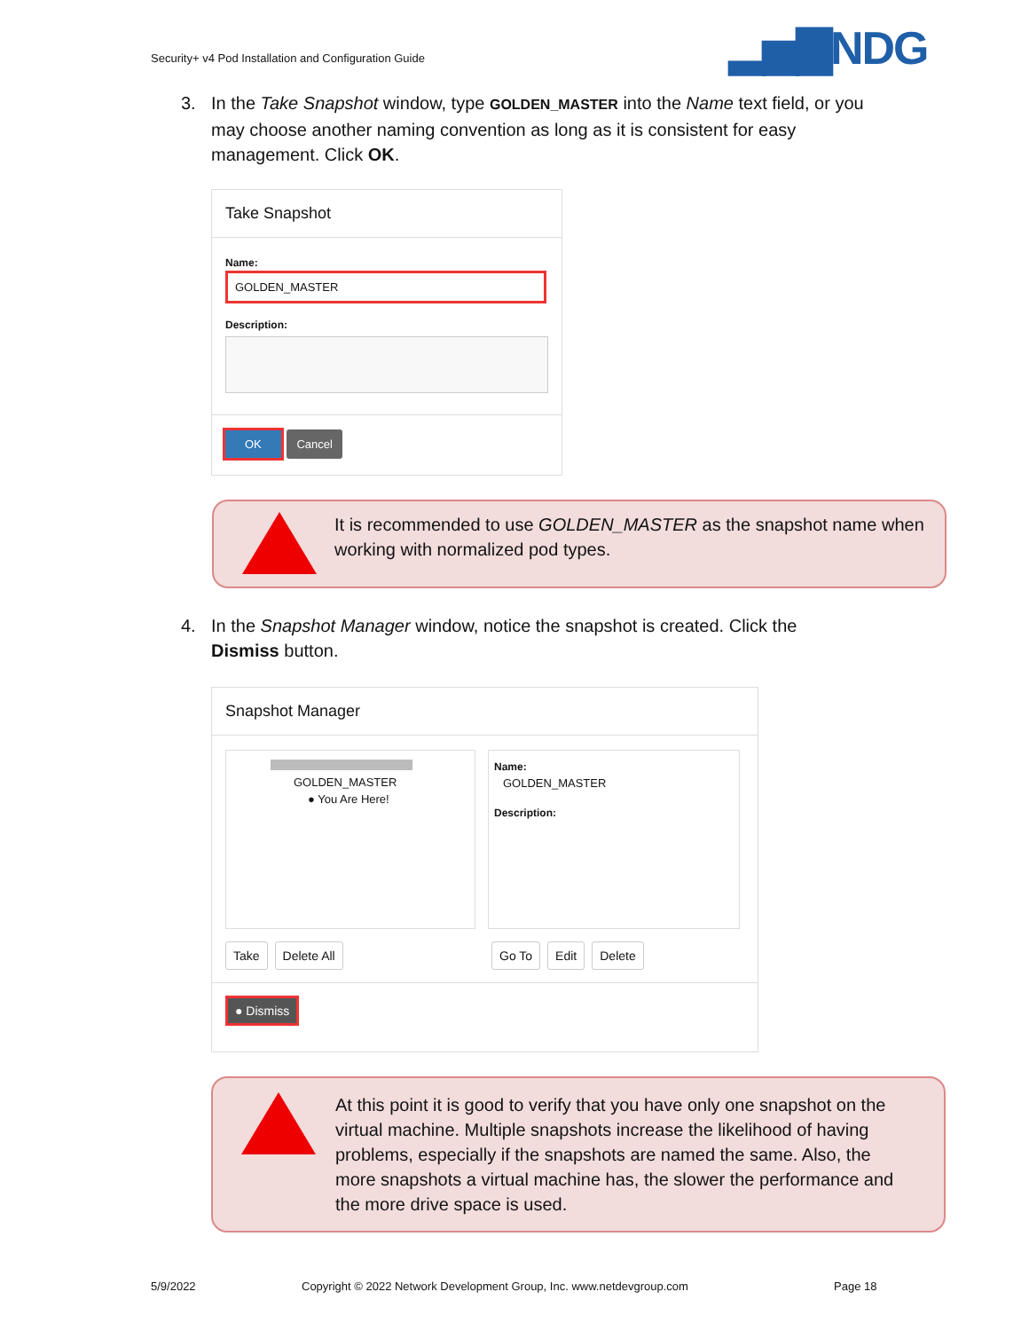Security+ v4 Pod Installation and Configuration Guide
▂▅▇NDG
3.
In the Take Snapshot window, type GOLDEN_MASTER into the Name text field, or you may choose another naming convention as long as it is consistent for easy management. Click OK.
Take Snapshot
Name:
GOLDEN_MASTER
Description:
OK Cancel
It is recommended to use GOLDEN_MASTER as the snapshot name when working with normalized pod types.
4.
In the Snapshot Manager window, notice the snapshot is created. Click the Dismiss button.
Snapshot Manager
GOLDEN_MASTER
● You Are Here!
Name:
GOLDEN_MASTER
Description:
Take Delete All Go To Edit Delete
● Dismiss
At this point it is good to verify that you have only one snapshot on the virtual machine. Multiple snapshots increase the likelihood of having problems, especially if the snapshots are named the same. Also, the more snapshots a virtual machine has, the slower the performance and the more drive space is used.
5/9/2022
Copyright © 2022 Network Development Group, Inc. www.netdevgroup.com
Page 18